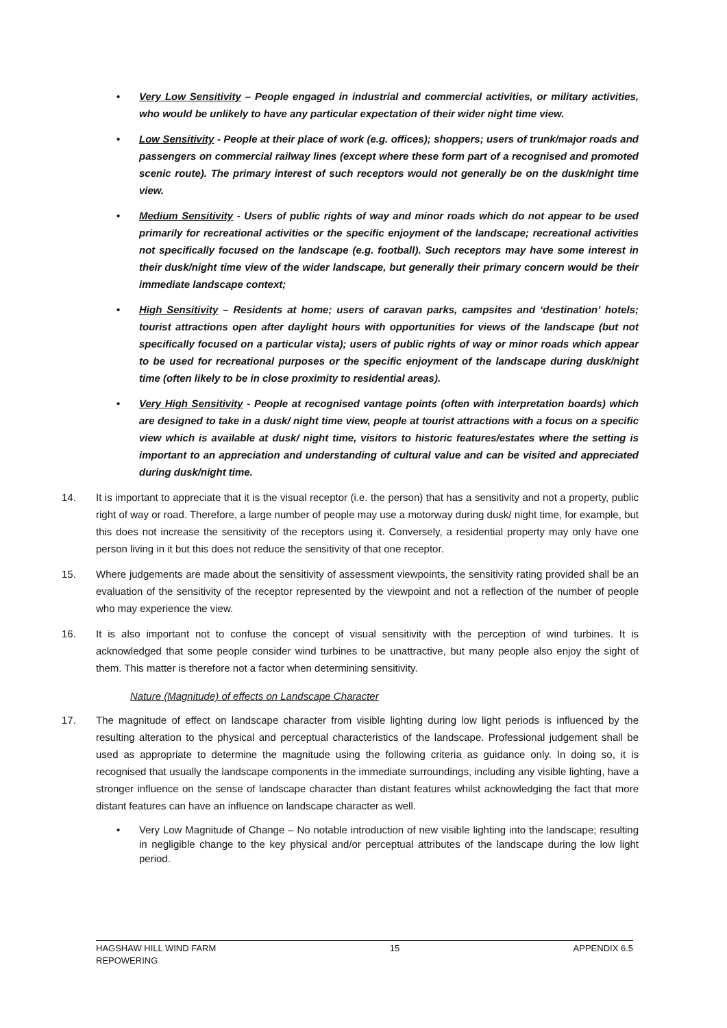• Very Low Sensitivity – People engaged in industrial and commercial activities, or military activities, who would be unlikely to have any particular expectation of their wider night time view.
• Low Sensitivity - People at their place of work (e.g. offices); shoppers; users of trunk/major roads and passengers on commercial railway lines (except where these form part of a recognised and promoted scenic route). The primary interest of such receptors would not generally be on the dusk/night time view.
• Medium Sensitivity - Users of public rights of way and minor roads which do not appear to be used primarily for recreational activities or the specific enjoyment of the landscape; recreational activities not specifically focused on the landscape (e.g. football). Such receptors may have some interest in their dusk/night time view of the wider landscape, but generally their primary concern would be their immediate landscape context;
• High Sensitivity – Residents at home; users of caravan parks, campsites and ‘destination’ hotels; tourist attractions open after daylight hours with opportunities for views of the landscape (but not specifically focused on a particular vista); users of public rights of way or minor roads which appear to be used for recreational purposes or the specific enjoyment of the landscape during dusk/night time (often likely to be in close proximity to residential areas).
• Very High Sensitivity - People at recognised vantage points (often with interpretation boards) which are designed to take in a dusk/ night time view, people at tourist attractions with a focus on a specific view which is available at dusk/ night time, visitors to historic features/estates where the setting is important to an appreciation and understanding of cultural value and can be visited and appreciated during dusk/night time.
14. It is important to appreciate that it is the visual receptor (i.e. the person) that has a sensitivity and not a property, public right of way or road. Therefore, a large number of people may use a motorway during dusk/ night time, for example, but this does not increase the sensitivity of the receptors using it. Conversely, a residential property may only have one person living in it but this does not reduce the sensitivity of that one receptor.
15. Where judgements are made about the sensitivity of assessment viewpoints, the sensitivity rating provided shall be an evaluation of the sensitivity of the receptor represented by the viewpoint and not a reflection of the number of people who may experience the view.
16. It is also important not to confuse the concept of visual sensitivity with the perception of wind turbines. It is acknowledged that some people consider wind turbines to be unattractive, but many people also enjoy the sight of them. This matter is therefore not a factor when determining sensitivity.
Nature (Magnitude) of effects on Landscape Character
17. The magnitude of effect on landscape character from visible lighting during low light periods is influenced by the resulting alteration to the physical and perceptual characteristics of the landscape. Professional judgement shall be used as appropriate to determine the magnitude using the following criteria as guidance only. In doing so, it is recognised that usually the landscape components in the immediate surroundings, including any visible lighting, have a stronger influence on the sense of landscape character than distant features whilst acknowledging the fact that more distant features can have an influence on landscape character as well.
• Very Low Magnitude of Change – No notable introduction of new visible lighting into the landscape; resulting in negligible change to the key physical and/or perceptual attributes of the landscape during the low light period.
HAGSHAW HILL WIND FARM
REPOWERING
15 APPENDIX 6.5